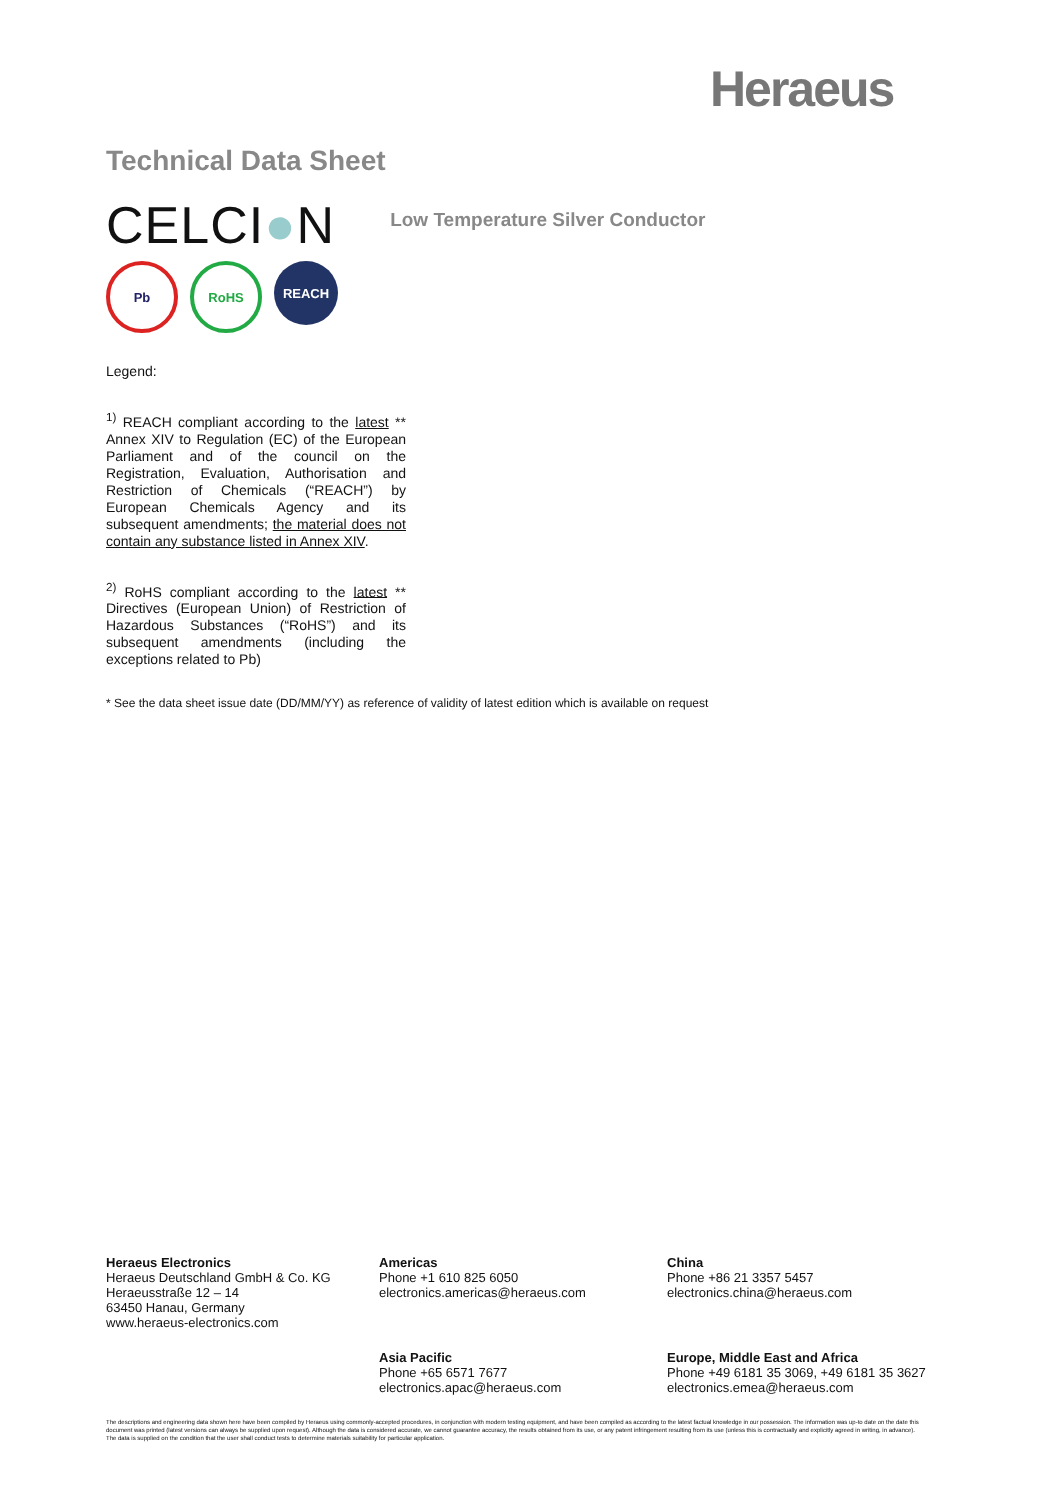Heraeus
Technical Data Sheet
CELCI●N
Low Temperature Silver Conductor
Pb RoHS REACH
Legend:
<sup>1)</sup> REACH compliant according to the latest ** Annex XIV to Regulation (EC) of the European Parliament and of the council on the Registration, Evaluation, Authorisation and Restriction of Chemicals (“REACH”) by European Chemicals Agency and its subsequent amendments; the material does not contain any substance listed in Annex XIV.
<sup>2)</sup> RoHS compliant according to the latest ** Directives (European Union) of Restriction of Hazardous Substances (“RoHS”) and its subsequent amendments (including the exceptions related to Pb)
* See the data sheet issue date (DD/MM/YY) as reference of validity of latest edition which is available on request
Heraeus Electronics
Heraeus Deutschland GmbH & Co. KG
Heraeusstraße 12 – 14
63450 Hanau, Germany
www.heraeus-electronics.com
Americas
Phone +1 610 825 6050
electronics.americas@heraeus.com
China
Phone +86 21 3357 5457
electronics.china@heraeus.com
Asia Pacific
Phone +65 6571 7677
electronics.apac@heraeus.com
Europe, Middle East and Africa
Phone +49 6181 35 3069, +49 6181 35 3627
electronics.emea@heraeus.com
The descriptions and engineering data shown here have been compiled by Heraeus using commonly-accepted procedures, in conjunction with modern testing equipment, and have been compiled as according to the latest factual knowledge in our possession. The information was up-to date on the date this document was printed (latest versions can always be supplied upon request). Although the data is considered accurate, we cannot guarantee accuracy, the results obtained from its use, or any patent infringement resulting from its use (unless this is contractually and explicitly agreed in writing, in advance). The data is supplied on the condition that the user shall conduct tests to determine materials suitability for particular application.